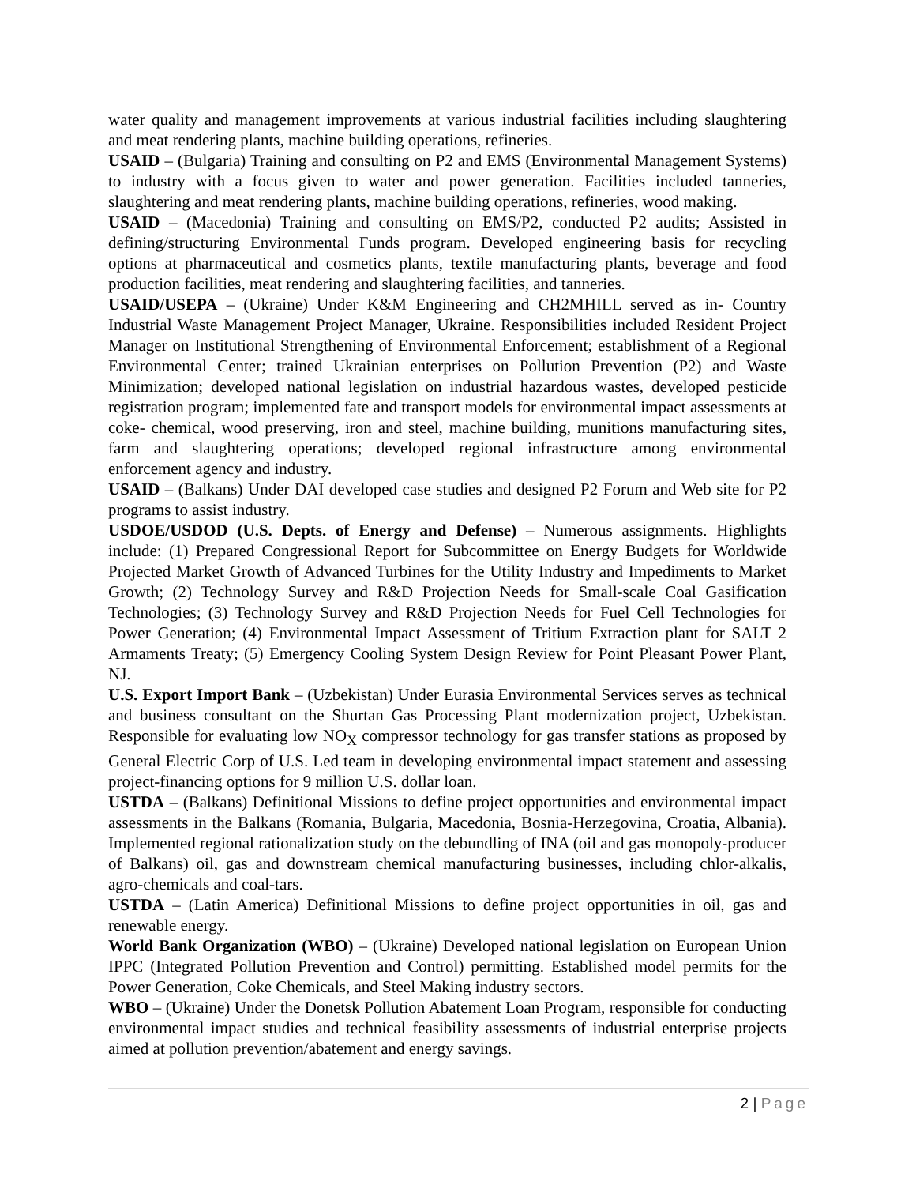water quality and management improvements at various industrial facilities including slaughtering and meat rendering plants, machine building operations, refineries.
USAID – (Bulgaria) Training and consulting on P2 and EMS (Environmental Management Systems) to industry with a focus given to water and power generation. Facilities included tanneries, slaughtering and meat rendering plants, machine building operations, refineries, wood making.
USAID – (Macedonia) Training and consulting on EMS/P2, conducted P2 audits; Assisted in defining/structuring Environmental Funds program. Developed engineering basis for recycling options at pharmaceutical and cosmetics plants, textile manufacturing plants, beverage and food production facilities, meat rendering and slaughtering facilities, and tanneries.
USAID/USEPA – (Ukraine) Under K&M Engineering and CH2MHILL served as in- Country Industrial Waste Management Project Manager, Ukraine. Responsibilities included Resident Project Manager on Institutional Strengthening of Environmental Enforcement; establishment of a Regional Environmental Center; trained Ukrainian enterprises on Pollution Prevention (P2) and Waste Minimization; developed national legislation on industrial hazardous wastes, developed pesticide registration program; implemented fate and transport models for environmental impact assessments at coke- chemical, wood preserving, iron and steel, machine building, munitions manufacturing sites, farm and slaughtering operations; developed regional infrastructure among environmental enforcement agency and industry.
USAID – (Balkans) Under DAI developed case studies and designed P2 Forum and Web site for P2 programs to assist industry.
USDOE/USDOD (U.S. Depts. of Energy and Defense) – Numerous assignments. Highlights include: (1) Prepared Congressional Report for Subcommittee on Energy Budgets for Worldwide Projected Market Growth of Advanced Turbines for the Utility Industry and Impediments to Market Growth; (2) Technology Survey and R&D Projection Needs for Small-scale Coal Gasification Technologies; (3) Technology Survey and R&D Projection Needs for Fuel Cell Technologies for Power Generation; (4) Environmental Impact Assessment of Tritium Extraction plant for SALT 2 Armaments Treaty; (5) Emergency Cooling System Design Review for Point Pleasant Power Plant, NJ.
U.S. Export Import Bank – (Uzbekistan) Under Eurasia Environmental Services serves as technical and business consultant on the Shurtan Gas Processing Plant modernization project, Uzbekistan. Responsible for evaluating low NO<sub>X</sub> compressor technology for gas transfer stations as proposed by General Electric Corp of U.S. Led team in developing environmental impact statement and assessing project-financing options for 9 million U.S. dollar loan.
USTDA – (Balkans) Definitional Missions to define project opportunities and environmental impact assessments in the Balkans (Romania, Bulgaria, Macedonia, Bosnia-Herzegovina, Croatia, Albania). Implemented regional rationalization study on the debundling of INA (oil and gas monopoly-producer of Balkans) oil, gas and downstream chemical manufacturing businesses, including chlor-alkalis, agro-chemicals and coal-tars.
USTDA – (Latin America) Definitional Missions to define project opportunities in oil, gas and renewable energy.
World Bank Organization (WBO) – (Ukraine) Developed national legislation on European Union IPPC (Integrated Pollution Prevention and Control) permitting. Established model permits for the Power Generation, Coke Chemicals, and Steel Making industry sectors.
WBO – (Ukraine) Under the Donetsk Pollution Abatement Loan Program, responsible for conducting environmental impact studies and technical feasibility assessments of industrial enterprise projects aimed at pollution prevention/abatement and energy savings.
2 | Page